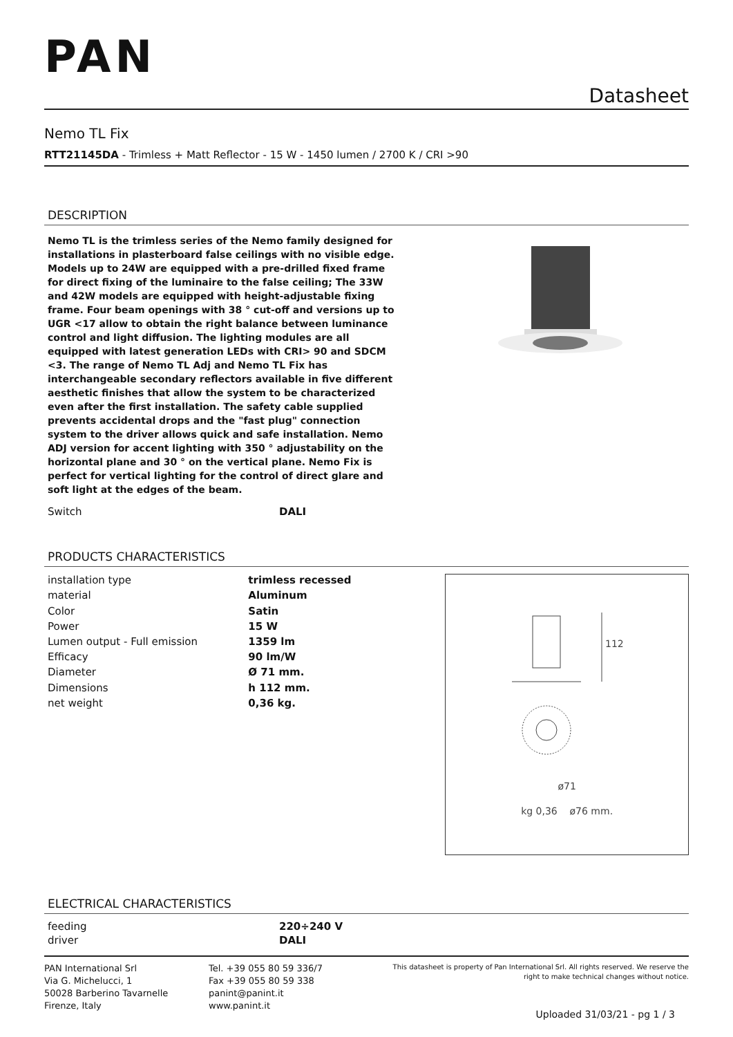PAN
Datasheet
Nemo TL Fix
RTT21145DA - Trimless + Matt Reflector - 15 W - 1450 lumen / 2700 K / CRI >90
DESCRIPTION
Nemo TL is the trimless series of the Nemo family designed for installations in plasterboard false ceilings with no visible edge. Models up to 24W are equipped with a pre-drilled fixed frame for direct fixing of the luminaire to the false ceiling; The 33W and 42W models are equipped with height-adjustable fixing frame. Four beam openings with 38 ° cut-off and versions up to UGR <17 allow to obtain the right balance between luminance control and light diffusion. The lighting modules are all equipped with latest generation LEDs with CRI> 90 and SDCM <3. The range of Nemo TL Adj and Nemo TL Fix has interchangeable secondary reflectors available in five different aesthetic finishes that allow the system to be characterized even after the first installation. The safety cable supplied prevents accidental drops and the "fast plug" connection system to the driver allows quick and safe installation. Nemo ADJ version for accent lighting with 350 ° adjustability on the horizontal plane and 30 ° on the vertical plane. Nemo Fix is perfect for vertical lighting for the control of direct glare and soft light at the edges of the beam.
| Switch | DALI |
PRODUCTS CHARACTERISTICS
| installation type | trimless recessed |
| material | Aluminum |
| Color | Satin |
| Power | 15 W |
| Lumen output - Full emission | 1359 lm |
| Efficacy | 90 lm/W |
| Diameter | Ø 71 mm. |
| Dimensions | h 112 mm. |
| net weight | 0,36 kg. |
112
ø71
kg 0,36 ø76 mm.
ELECTRICAL CHARACTERISTICS
| feeding | 220÷240 V |
| driver | DALI |
PAN International Srl
Via G. Michelucci, 1
50028 Barberino Tavarnelle
Firenze, Italy
Tel. +39 055 80 59 336/7
Fax +39 055 80 59 338
panint@panint.it
www.panint.it
This datasheet is property of Pan International Srl. All rights reserved. We reserve the right to make technical changes without notice.
Uploaded 31/03/21 - pg 1 / 3